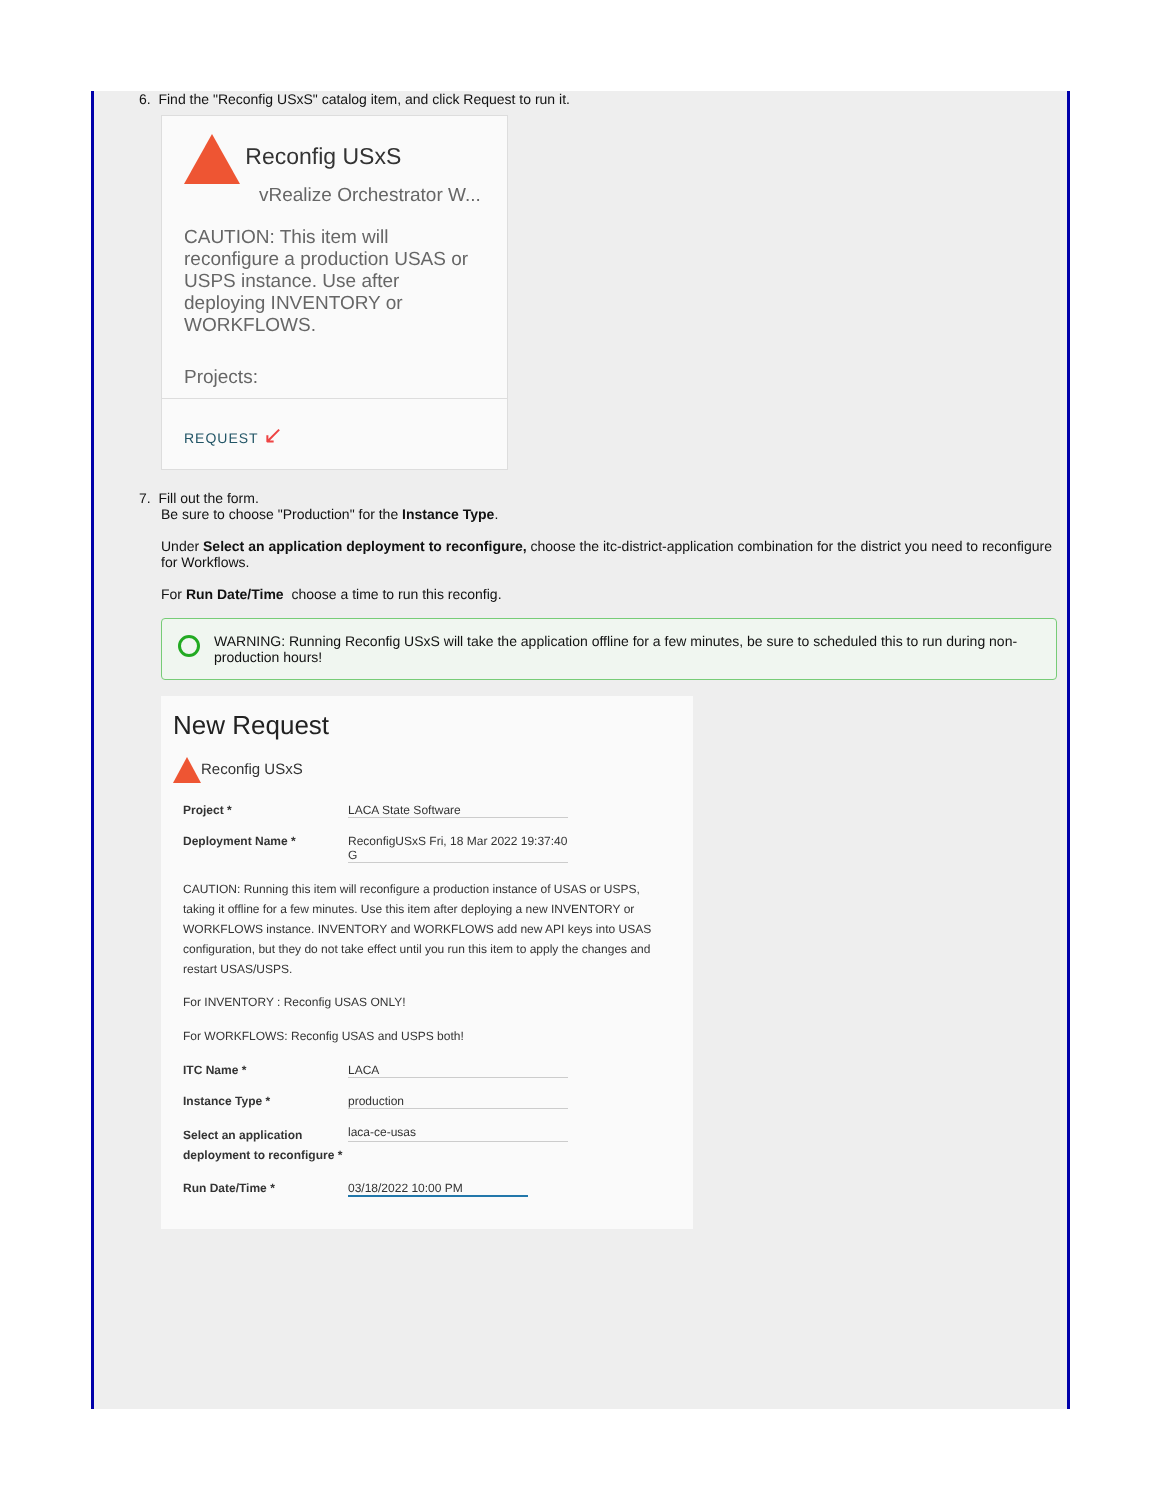6. Find the "Reconfig USxS" catalog item, and click Request to run it.
Reconfig USxS
vRealize Orchestrator W...
CAUTION: This item will reconfigure a production USAS or USPS instance. Use after deploying INVENTORY or WORKFLOWS.
Projects:
REQUEST ↙
7. Fill out the form.
Be sure to choose "Production" for the Instance Type.
Under Select an application deployment to reconfigure, choose the itc-district-application combination for the district you need to reconfigure for Workflows.
For Run Date/Time choose a time to run this reconfig.
WARNING: Running Reconfig USxS will take the application offline for a few minutes, be sure to scheduled this to run during non-production hours!
New Request
Reconfig USxS
Project * LACA State Software
Deployment Name * ReconfigUSxS Fri, 18 Mar 2022 19:37:40 G
CAUTION: Running this item will reconfigure a production instance of USAS or USPS, taking it offline for a few minutes. Use this item after deploying a new INVENTORY or WORKFLOWS instance. INVENTORY and WORKFLOWS add new API keys into USAS configuration, but they do not take effect until you run this item to apply the changes and restart USAS/USPS.
For INVENTORY : Reconfig USAS ONLY!
For WORKFLOWS: Reconfig USAS and USPS both!
ITC Name * LACA
Instance Type * production
Select an application deployment to reconfigure *
laca-ce-usas
Run Date/Time * 03/18/2022 10:00 PM